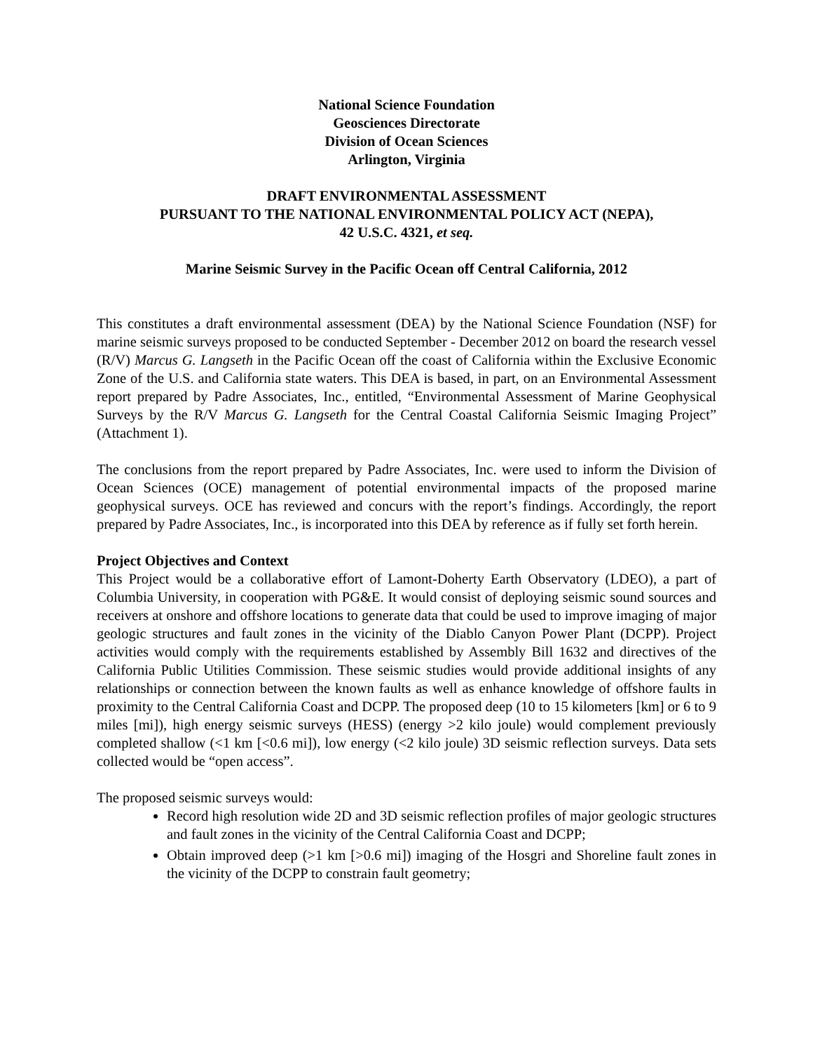National Science Foundation
Geosciences Directorate
Division of Ocean Sciences
Arlington, Virginia
DRAFT ENVIRONMENTAL ASSESSMENT
PURSUANT TO THE NATIONAL ENVIRONMENTAL POLICY ACT (NEPA),
42 U.S.C. 4321, et seq.
Marine Seismic Survey in the Pacific Ocean off Central California, 2012
This constitutes a draft environmental assessment (DEA) by the National Science Foundation (NSF) for marine seismic surveys proposed to be conducted September - December 2012 on board the research vessel (R/V) Marcus G. Langseth in the Pacific Ocean off the coast of California within the Exclusive Economic Zone of the U.S. and California state waters. This DEA is based, in part, on an Environmental Assessment report prepared by Padre Associates, Inc., entitled, “Environmental Assessment of Marine Geophysical Surveys by the R/V Marcus G. Langseth for the Central Coastal California Seismic Imaging Project” (Attachment 1).
The conclusions from the report prepared by Padre Associates, Inc. were used to inform the Division of Ocean Sciences (OCE) management of potential environmental impacts of the proposed marine geophysical surveys. OCE has reviewed and concurs with the report’s findings. Accordingly, the report prepared by Padre Associates, Inc., is incorporated into this DEA by reference as if fully set forth herein.
Project Objectives and Context
This Project would be a collaborative effort of Lamont-Doherty Earth Observatory (LDEO), a part of Columbia University, in cooperation with PG&E. It would consist of deploying seismic sound sources and receivers at onshore and offshore locations to generate data that could be used to improve imaging of major geologic structures and fault zones in the vicinity of the Diablo Canyon Power Plant (DCPP). Project activities would comply with the requirements established by Assembly Bill 1632 and directives of the California Public Utilities Commission. These seismic studies would provide additional insights of any relationships or connection between the known faults as well as enhance knowledge of offshore faults in proximity to the Central California Coast and DCPP. The proposed deep (10 to 15 kilometers [km] or 6 to 9 miles [mi]), high energy seismic surveys (HESS) (energy >2 kilo joule) would complement previously completed shallow (<1 km [<0.6 mi]), low energy (<2 kilo joule) 3D seismic reflection surveys. Data sets collected would be “open access”.
The proposed seismic surveys would:
Record high resolution wide 2D and 3D seismic reflection profiles of major geologic structures and fault zones in the vicinity of the Central California Coast and DCPP;
Obtain improved deep (>1 km [>0.6 mi]) imaging of the Hosgri and Shoreline fault zones in the vicinity of the DCPP to constrain fault geometry;